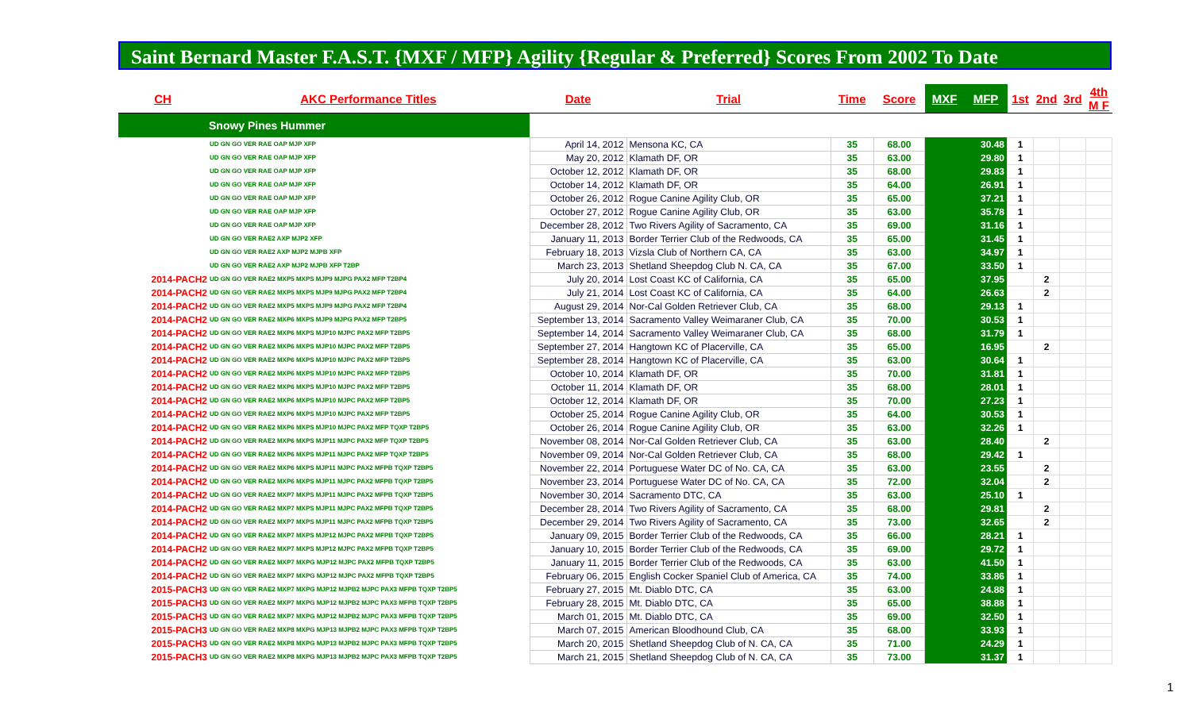Saint Bernard Master F.A.S.T. {MXF / MFP} Agility {Regular & Preferred} Scores From 2002 To Date
| CH | AKC Performance Titles | Date | Trial | Time | Score | MXF | MFP | 1st | 2nd | 3rd | 4th M F |
| --- | --- | --- | --- | --- | --- | --- | --- | --- | --- | --- | --- |
| Snowy Pines Hummer | | | | | | | | | | | |
| | UD GN GO VER RAE OAP MJP XFP | April 14, 2012 | Mensona KC, CA | 35 | 68.00 | | 30.48 | 1 | | | |
| | UD GN GO VER RAE OAP MJP XFP | May 20, 2012 | Klamath DF, OR | 35 | 63.00 | | 29.80 | 1 | | | |
| | UD GN GO VER RAE OAP MJP XFP | October 12, 2012 | Klamath DF, OR | 35 | 68.00 | | 29.83 | 1 | | | |
| | UD GN GO VER RAE OAP MJP XFP | October 14, 2012 | Klamath DF, OR | 35 | 64.00 | | 26.91 | 1 | | | |
| | UD GN GO VER RAE OAP MJP XFP | October 26, 2012 | Rogue Canine Agility Club, OR | 35 | 65.00 | | 37.21 | 1 | | | |
| | UD GN GO VER RAE OAP MJP XFP | October 27, 2012 | Rogue Canine Agility Club, OR | 35 | 63.00 | | 35.78 | 1 | | | |
| | UD GN GO VER RAE OAP MJP XFP | December 28, 2012 | Two Rivers Agility of Sacramento, CA | 35 | 69.00 | | 31.16 | 1 | | | |
| | UD GN GO VER RAE2 AXP MJP2 XFP | January 11, 2013 | Border Terrier Club of the Redwoods, CA | 35 | 65.00 | | 31.45 | 1 | | | |
| | UD GN GO VER RAE2 AXP MJP2 MJPB XFP | February 18, 2013 | Vizsla Club of Northern CA, CA | 35 | 63.00 | | 34.97 | 1 | | | |
| | UD GN GO VER RAE2 AXP MJP2 MJPB XFP T2BP | March 23, 2013 | Shetland Sheepdog Club N. CA, CA | 35 | 67.00 | | 33.50 | 1 | | | |
| 2014-PACH2 | UD GN GO VER RAE2 MXP5 MXPS MJP9 MJPG PAX2 MFP T2BP4 | July 20, 2014 | Lost Coast KC of California, CA | 35 | 65.00 | | 37.95 | | 2 | | |
| 2014-PACH2 | UD GN GO VER RAE2 MXP5 MXPS MJP9 MJPG PAX2 MFP T2BP4 | July 21, 2014 | Lost Coast KC of California, CA | 35 | 64.00 | | 26.63 | | 2 | | |
| 2014-PACH2 | UD GN GO VER RAE2 MXP5 MXPS MJP9 MJPG PAX2 MFP T2BP4 | August 29, 2014 | Nor-Cal Golden Retriever Club, CA | 35 | 68.00 | | 29.13 | 1 | | | |
| 2014-PACH2 | UD GN GO VER RAE2 MXP6 MXPS MJP9 MJPG PAX2 MFP T2BP5 | September 13, 2014 | Sacramento Valley Weimaraner Club, CA | 35 | 70.00 | | 30.53 | 1 | | | |
| 2014-PACH2 | UD GN GO VER RAE2 MXP6 MXPS MJP10 MJPC PAX2 MFP T2BP5 | September 14, 2014 | Sacramento Valley Weimaraner Club, CA | 35 | 68.00 | | 31.79 | 1 | | | |
| 2014-PACH2 | UD GN GO VER RAE2 MXP6 MXPS MJP10 MJPC PAX2 MFP T2BP5 | September 27, 2014 | Hangtown KC of Placerville, CA | 35 | 65.00 | | 16.95 | | 2 | | |
| 2014-PACH2 | UD GN GO VER RAE2 MXP6 MXPS MJP10 MJPC PAX2 MFP T2BP5 | September 28, 2014 | Hangtown KC of Placerville, CA | 35 | 63.00 | | 30.64 | 1 | | | |
| 2014-PACH2 | UD GN GO VER RAE2 MXP6 MXPS MJP10 MJPC PAX2 MFP T2BP5 | October 10, 2014 | Klamath DF, OR | 35 | 70.00 | | 31.81 | 1 | | | |
| 2014-PACH2 | UD GN GO VER RAE2 MXP6 MXPS MJP10 MJPC PAX2 MFP T2BP5 | October 11, 2014 | Klamath DF, OR | 35 | 68.00 | | 28.01 | 1 | | | |
| 2014-PACH2 | UD GN GO VER RAE2 MXP6 MXPS MJP10 MJPC PAX2 MFP T2BP5 | October 12, 2014 | Klamath DF, OR | 35 | 70.00 | | 27.23 | 1 | | | |
| 2014-PACH2 | UD GN GO VER RAE2 MXP6 MXPS MJP10 MJPC PAX2 MFP T2BP5 | October 25, 2014 | Rogue Canine Agility Club, OR | 35 | 64.00 | | 30.53 | 1 | | | |
| 2014-PACH2 | UD GN GO VER RAE2 MXP6 MXPS MJP10 MJPC PAX2 MFP TQXP T2BP5 | October 26, 2014 | Rogue Canine Agility Club, OR | 35 | 63.00 | | 32.26 | 1 | | | |
| 2014-PACH2 | UD GN GO VER RAE2 MXP6 MXPS MJP11 MJPC PAX2 MFP TQXP T2BP5 | November 08, 2014 | Nor-Cal Golden Retriever Club, CA | 35 | 63.00 | | 28.40 | | 2 | | |
| 2014-PACH2 | UD GN GO VER RAE2 MXP6 MXPS MJP11 MJPC PAX2 MFP TQXP T2BP5 | November 09, 2014 | Nor-Cal Golden Retriever Club, CA | 35 | 68.00 | | 29.42 | 1 | | | |
| 2014-PACH2 | UD GN GO VER RAE2 MXP6 MXPS MJP11 MJPC PAX2 MFPB TQXP T2BP5 | November 22, 2014 | Portuguese Water DC of No. CA, CA | 35 | 63.00 | | 23.55 | | 2 | | |
| 2014-PACH2 | UD GN GO VER RAE2 MXP6 MXPS MJP11 MJPC PAX2 MFPB TQXP T2BP5 | November 23, 2014 | Portuguese Water DC of No. CA, CA | 35 | 72.00 | | 32.04 | | 2 | | |
| 2014-PACH2 | UD GN GO VER RAE2 MXP7 MXPS MJP11 MJPC PAX2 MFPB TQXP T2BP5 | November 30, 2014 | Sacramento DTC, CA | 35 | 63.00 | | 25.10 | 1 | | | |
| 2014-PACH2 | UD GN GO VER RAE2 MXP7 MXPS MJP11 MJPC PAX2 MFPB TQXP T2BP5 | December 28, 2014 | Two Rivers Agility of Sacramento, CA | 35 | 68.00 | | 29.81 | | 2 | | |
| 2014-PACH2 | UD GN GO VER RAE2 MXP7 MXPS MJP11 MJPC PAX2 MFPB TQXP T2BP5 | December 29, 2014 | Two Rivers Agility of Sacramento, CA | 35 | 73.00 | | 32.65 | | 2 | | |
| 2014-PACH2 | UD GN GO VER RAE2 MXP7 MXPS MJP12 MJPC PAX2 MFPB TQXP T2BP5 | January 09, 2015 | Border Terrier Club of the Redwoods, CA | 35 | 66.00 | | 28.21 | 1 | | | |
| 2014-PACH2 | UD GN GO VER RAE2 MXP7 MXPS MJP12 MJPC PAX2 MFPB TQXP T2BP5 | January 10, 2015 | Border Terrier Club of the Redwoods, CA | 35 | 69.00 | | 29.72 | 1 | | | |
| 2014-PACH2 | UD GN GO VER RAE2 MXP7 MXPG MJP12 MJPC PAX2 MFPB TQXP T2BP5 | January 11, 2015 | Border Terrier Club of the Redwoods, CA | 35 | 63.00 | | 41.50 | 1 | | | |
| 2014-PACH2 | UD GN GO VER RAE2 MXP7 MXPG MJP12 MJPC PAX2 MFPB TQXP T2BP5 | February 06, 2015 | English Cocker Spaniel Club of America, CA | 35 | 74.00 | | 33.86 | 1 | | | |
| 2015-PACH3 | UD GN GO VER RAE2 MXP7 MXPG MJP12 MJPB2 MJPC PAX3 MFPB TQXP T2BP5 | February 27, 2015 | Mt. Diablo DTC, CA | 35 | 63.00 | | 24.88 | 1 | | | |
| 2015-PACH3 | UD GN GO VER RAE2 MXP7 MXPG MJP12 MJPB2 MJPC PAX3 MFPB TQXP T2BP5 | February 28, 2015 | Mt. Diablo DTC, CA | 35 | 65.00 | | 38.88 | 1 | | | |
| 2015-PACH3 | UD GN GO VER RAE2 MXP7 MXPG MJP12 MJPB2 MJPC PAX3 MFPB TQXP T2BP5 | March 01, 2015 | Mt. Diablo DTC, CA | 35 | 69.00 | | 32.50 | 1 | | | |
| 2015-PACH3 | UD GN GO VER RAE2 MXP8 MXPG MJP13 MJPB2 MJPC PAX3 MFPB TQXP T2BP5 | March 07, 2015 | American Bloodhound Club, CA | 35 | 68.00 | | 33.93 | 1 | | | |
| 2015-PACH3 | UD GN GO VER RAE2 MXP8 MXPG MJP13 MJPB2 MJPC PAX3 MFPB TQXP T2BP5 | March 20, 2015 | Shetland Sheepdog Club of N. CA, CA | 35 | 71.00 | | 24.29 | 1 | | | |
| 2015-PACH3 | UD GN GO VER RAE2 MXP8 MXPG MJP13 MJPB2 MJPC PAX3 MFPB TQXP T2BP5 | March 21, 2015 | Shetland Sheepdog Club of N. CA, CA | 35 | 73.00 | | 31.37 | 1 | | | |
1